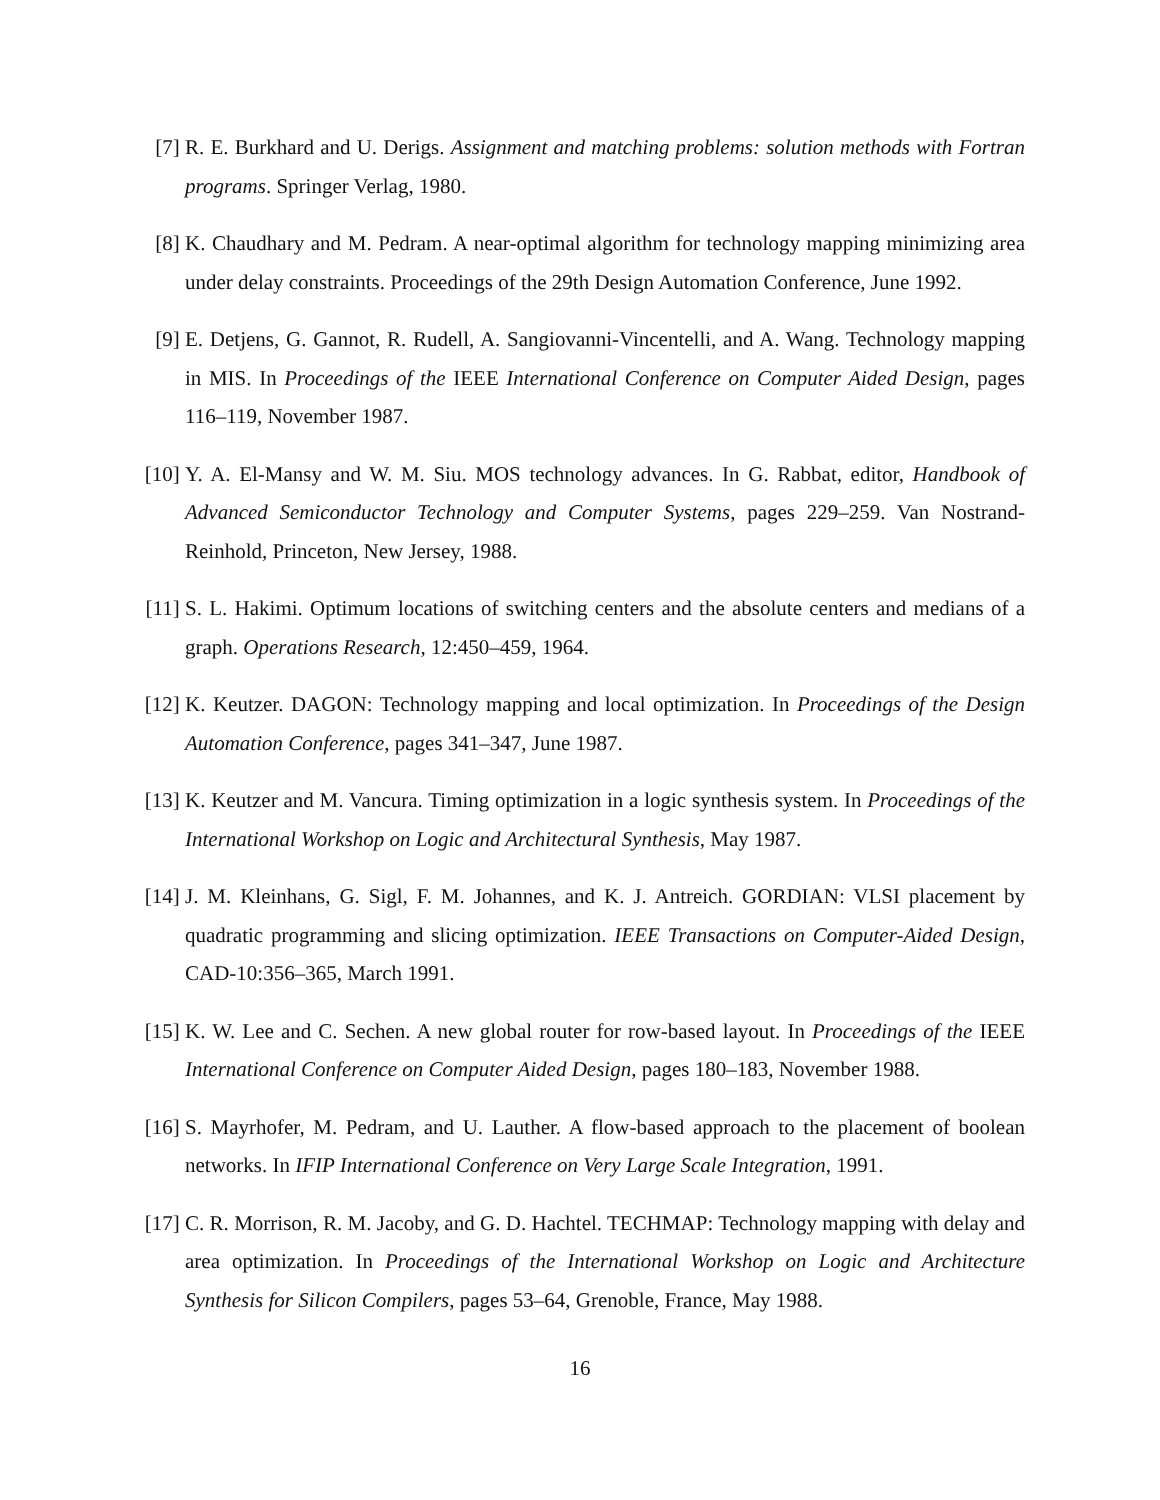[7] R. E. Burkhard and U. Derigs. Assignment and matching problems: solution methods with Fortran programs. Springer Verlag, 1980.
[8] K. Chaudhary and M. Pedram. A near-optimal algorithm for technology mapping minimizing area under delay constraints. Proceedings of the 29th Design Automation Conference, June 1992.
[9] E. Detjens, G. Gannot, R. Rudell, A. Sangiovanni-Vincentelli, and A. Wang. Technology mapping in MIS. In Proceedings of the IEEE International Conference on Computer Aided Design, pages 116–119, November 1987.
[10]
Y. A. El-Mansy and W. M. Siu. MOS technology advances. In G. Rabbat, editor, Handbook of Advanced Semiconductor Technology and Computer Systems, pages 229–259. Van Nostrand-Reinhold, Princeton, New Jersey, 1988.
[11]
S. L. Hakimi. Optimum locations of switching centers and the absolute centers and medians of a graph. Operations Research, 12:450–459, 1964.
[12]
K. Keutzer. DAGON: Technology mapping and local optimization. In Proceedings of the Design Automation Conference, pages 341–347, June 1987.
[13]
K. Keutzer and M. Vancura. Timing optimization in a logic synthesis system. In Proceedings of the International Workshop on Logic and Architectural Synthesis, May 1987.
[14]
J. M. Kleinhans, G. Sigl, F. M. Johannes, and K. J. Antreich. GORDIAN: VLSI placement by quadratic programming and slicing optimization. IEEE Transactions on Computer-Aided Design, CAD-10:356–365, March 1991.
[15]
K. W. Lee and C. Sechen. A new global router for row-based layout. In Proceedings of the IEEE International Conference on Computer Aided Design, pages 180–183, November 1988.
[16]
S. Mayrhofer, M. Pedram, and U. Lauther. A flow-based approach to the placement of boolean networks. In IFIP International Conference on Very Large Scale Integration, 1991.
[17]
C. R. Morrison, R. M. Jacoby, and G. D. Hachtel. TECHMAP: Technology mapping with delay and area optimization. In Proceedings of the International Workshop on Logic and Architecture Synthesis for Silicon Compilers, pages 53–64, Grenoble, France, May 1988.
16